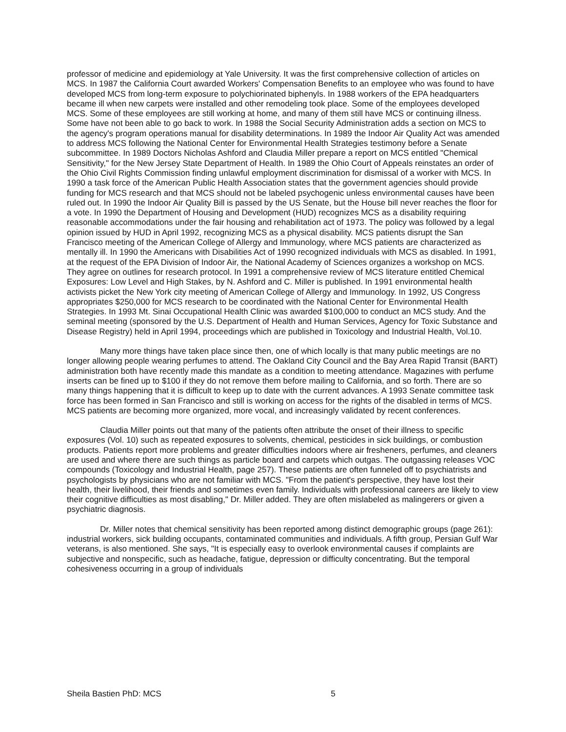professor of medicine and epidemiology at Yale University. It was the first comprehensive collection of articles on MCS. In 1987 the California Court awarded Workers' Compensation Benefits to an employee who was found to have developed MCS from long-term exposure to polychiorinated biphenyls. In 1988 workers of the EPA headquarters became ill when new carpets were installed and other remodeling took place. Some of the employees developed MCS. Some of these employees are still working at home, and many of them still have MCS or continuing illness. Some have not been able to go back to work. In 1988 the Social Security Administration adds a section on MCS to the agency's program operations manual for disability determinations. In 1989 the Indoor Air Quality Act was amended to address MCS following the National Center for Environmental Health Strategies testimony before a Senate subcommittee. In 1989 Doctors Nicholas Ashford and Claudia Miller prepare a report on MCS entitled "Chemical Sensitivity," for the New Jersey State Department of Health. In 1989 the Ohio Court of Appeals reinstates an order of the Ohio Civil Rights Commission finding unlawful employment discrimination for dismissal of a worker with MCS. In 1990 a task force of the American Public Health Association states that the government agencies should provide funding for MCS research and that MCS should not be labeled psychogenic unless environmental causes have been ruled out. In 1990 the Indoor Air Quality Bill is passed by the US Senate, but the House bill never reaches the floor for a vote. In 1990 the Department of Housing and Development (HUD) recognizes MCS as a disability requiring reasonable accommodations under the fair housing and rehabilitation act of 1973. The policy was followed by a legal opinion issued by HUD in April 1992, recognizing MCS as a physical disability. MCS patients disrupt the San Francisco meeting of the American College of Allergy and Immunology, where MCS patients are characterized as mentally ill. In 1990 the Americans with Disabilities Act of 1990 recognized individuals with MCS as disabled. In 1991, at the request of the EPA Division of Indoor Air, the National Academy of Sciences organizes a workshop on MCS. They agree on outlines for research protocol. In 1991 a comprehensive review of MCS literature entitled Chemical Exposures: Low Level and High Stakes, by N. Ashford and C. Miller is published. In 1991 environmental health activists picket the New York city meeting of American College of Allergy and Immunology. In 1992, US Congress appropriates $250,000 for MCS research to be coordinated with the National Center for Environmental Health Strategies. In 1993 Mt. Sinai Occupational Health Clinic was awarded $100,000 to conduct an MCS study. And the seminal meeting (sponsored by the U.S. Department of Health and Human Services, Agency for Toxic Substance and Disease Registry) held in April 1994, proceedings which are published in Toxicology and Industrial Health, Vol.10.
Many more things have taken place since then, one of which locally is that many public meetings are no longer allowing people wearing perfumes to attend. The Oakland City Council and the Bay Area Rapid Transit (BART) administration both have recently made this mandate as a condition to meeting attendance. Magazines with perfume inserts can be fined up to $100 if they do not remove them before mailing to California, and so forth. There are so many things happening that it is difficult to keep up to date with the current advances. A 1993 Senate committee task force has been formed in San Francisco and still is working on access for the rights of the disabled in terms of MCS. MCS patients are becoming more organized, more vocal, and increasingly validated by recent conferences.
Claudia Miller points out that many of the patients often attribute the onset of their illness to specific exposures (Vol. 10) such as repeated exposures to solvents, chemical, pesticides in sick buildings, or combustion products. Patients report more problems and greater difficulties indoors where air fresheners, perfumes, and cleaners are used and where there are such things as particle board and carpets which outgas. The outgassing releases VOC compounds (Toxicology and Industrial Health, page 257). These patients are often funneled off to psychiatrists and psychologists by physicians who are not familiar with MCS. "From the patient's perspective, they have lost their health, their livelihood, their friends and sometimes even family. Individuals with professional careers are likely to view their cognitive difficulties as most disabling," Dr. Miller added. They are often mislabeled as malingerers or given a psychiatric diagnosis.
Dr. Miller notes that chemical sensitivity has been reported among distinct demographic groups (page 261): industrial workers, sick building occupants, contaminated communities and individuals. A fifth group, Persian Gulf War veterans, is also mentioned. She says, "It is especially easy to overlook environmental causes if complaints are subjective and nonspecific, such as headache, fatigue, depression or difficulty concentrating. But the temporal cohesiveness occurring in a group of individuals
Sheila Bastien PhD: MCS 5